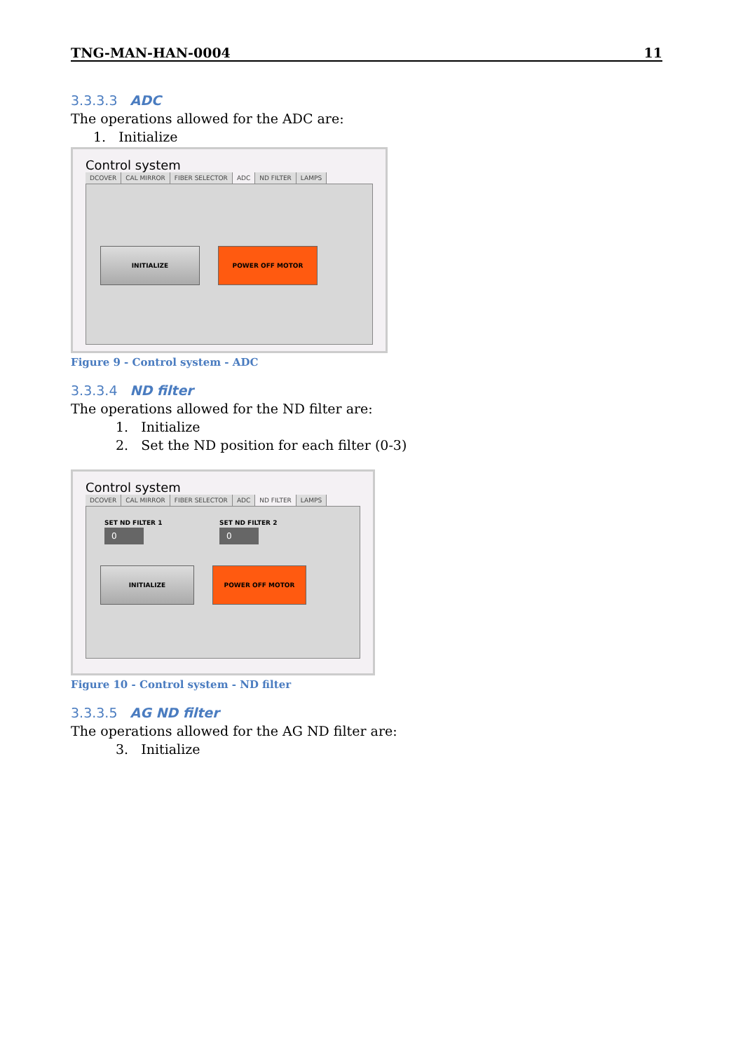TNG-MAN-HAN-0004 11
3.3.3.3 ADC
The operations allowed for the ADC are:
1. Initialize
Control system
DCOVER CAL MIRROR FIBER SELECTOR ADC ND FILTER LAMPS
INITIALIZE POWER OFF MOTOR
Figure 9 - Control system - ADC
3.3.3.4 ND filter
The operations allowed for the ND filter are:
1. Initialize
2. Set the ND position for each filter (0-3)
Control system
DCOVER CAL MIRROR FIBER SELECTOR ADC ND FILTER LAMPS
SET ND FILTER 1
0
SET ND FILTER 2
0
INITIALIZE POWER OFF MOTOR
Figure 10 - Control system - ND filter
3.3.3.5 AG ND filter
The operations allowed for the AG ND filter are:
3. Initialize